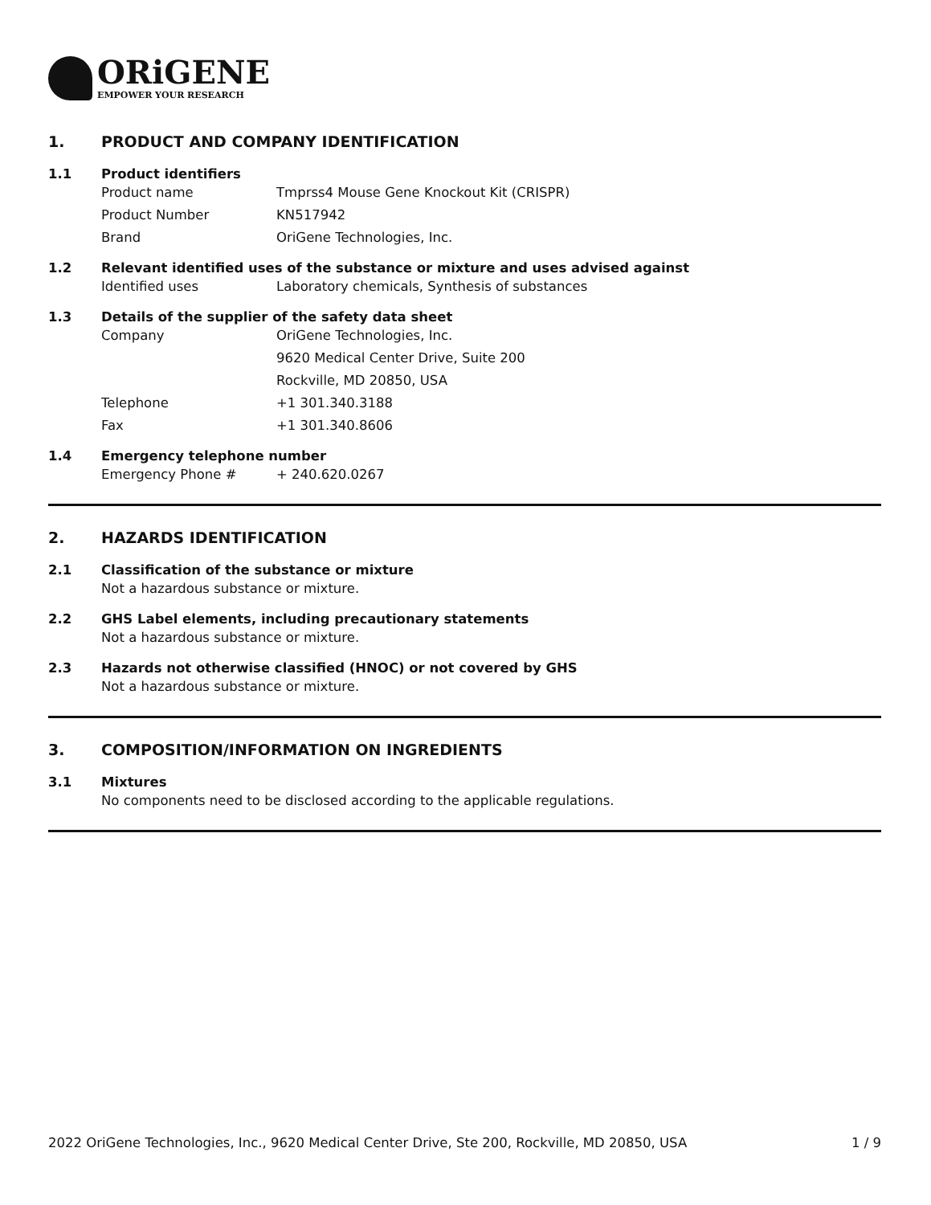ORiGENE
EMPOWER YOUR RESEARCH
1. PRODUCT AND COMPANY IDENTIFICATION
1.1 Product identifiers
Product name Tmprss4 Mouse Gene Knockout Kit (CRISPR)
Product Number KN517942
Brand OriGene Technologies, Inc.
1.2 Relevant identified uses of the substance or mixture and uses advised against
Identified uses Laboratory chemicals, Synthesis of substances
1.3 Details of the supplier of the safety data sheet
Company OriGene Technologies, Inc.
9620 Medical Center Drive, Suite 200
Rockville, MD 20850, USA
Telephone +1 301.340.3188
Fax +1 301.340.8606
1.4 Emergency telephone number
Emergency Phone # + 240.620.0267
2. HAZARDS IDENTIFICATION
2.1 Classification of the substance or mixture
Not a hazardous substance or mixture.
2.2 GHS Label elements, including precautionary statements
Not a hazardous substance or mixture.
2.3 Hazards not otherwise classified (HNOC) or not covered by GHS
Not a hazardous substance or mixture.
3. COMPOSITION/INFORMATION ON INGREDIENTS
3.1 Mixtures
No components need to be disclosed according to the applicable regulations.
2022 OriGene Technologies, Inc., 9620 Medical Center Drive, Ste 200, Rockville, MD 20850, USA 1 / 9